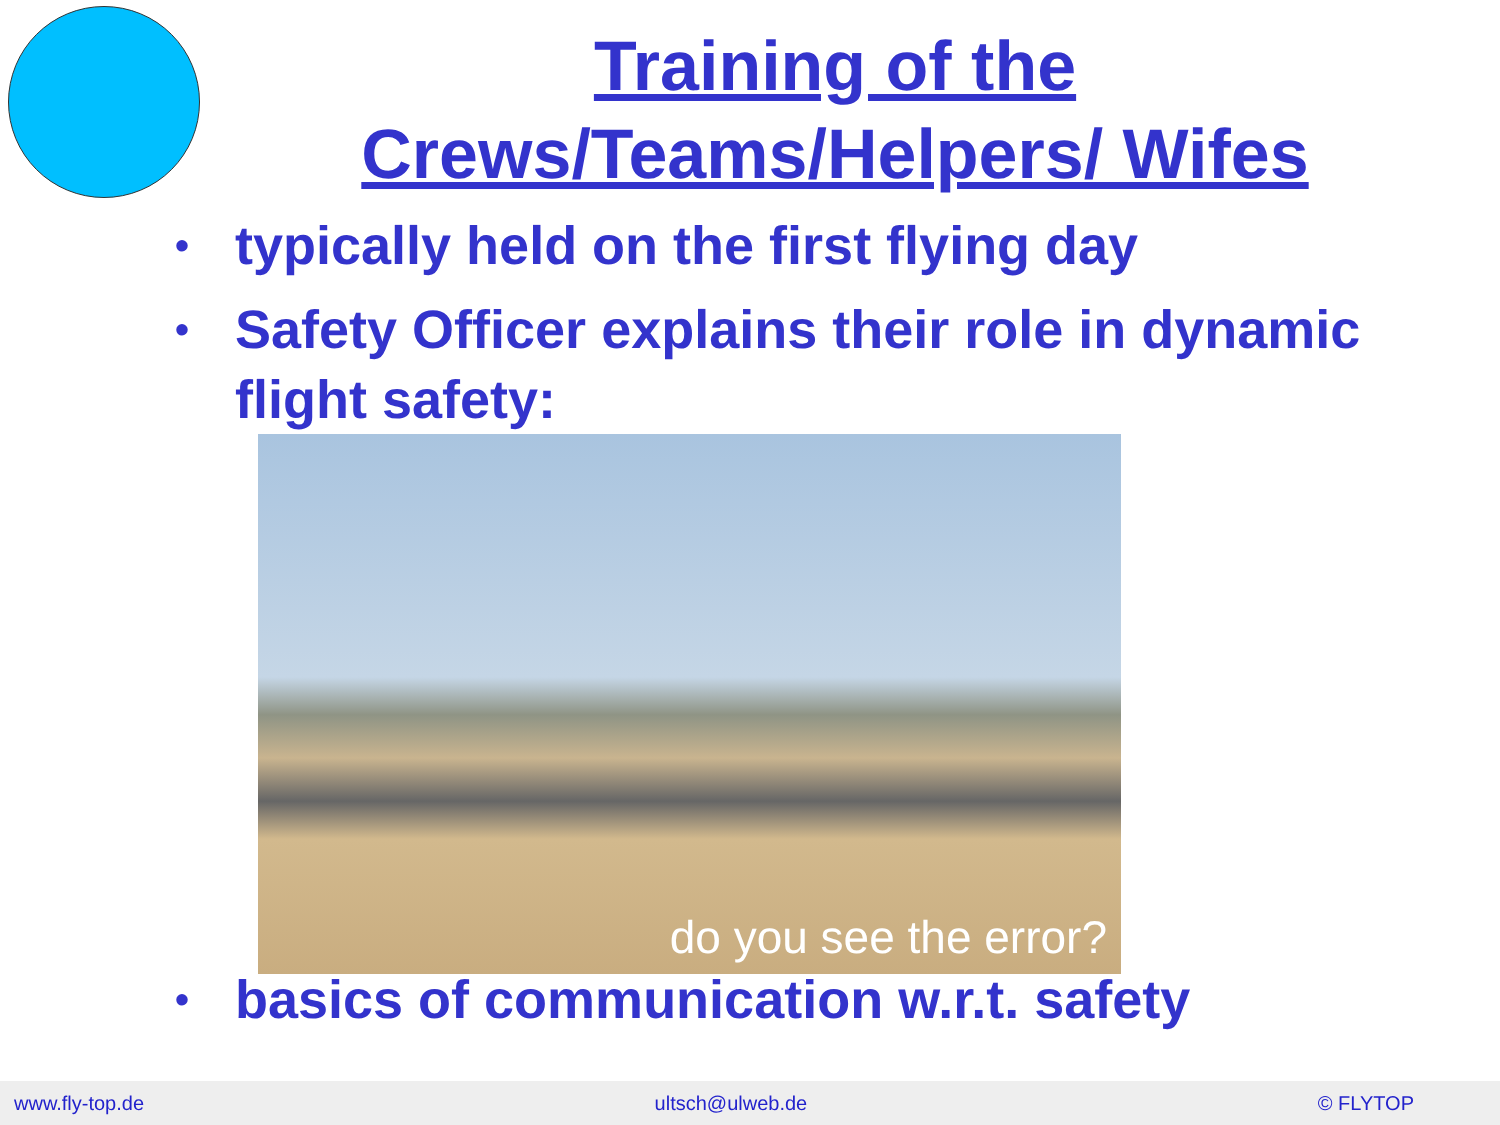Training of the
Crews/Teams/Helpers/ Wifes
• typically held on the first flying day
• Safety Officer explains their role in dynamic flight safety:
do you see the error?
• basics of communication w.r.t. safety
www.fly-top.de ultsch@ulweb.de © FLYTOP